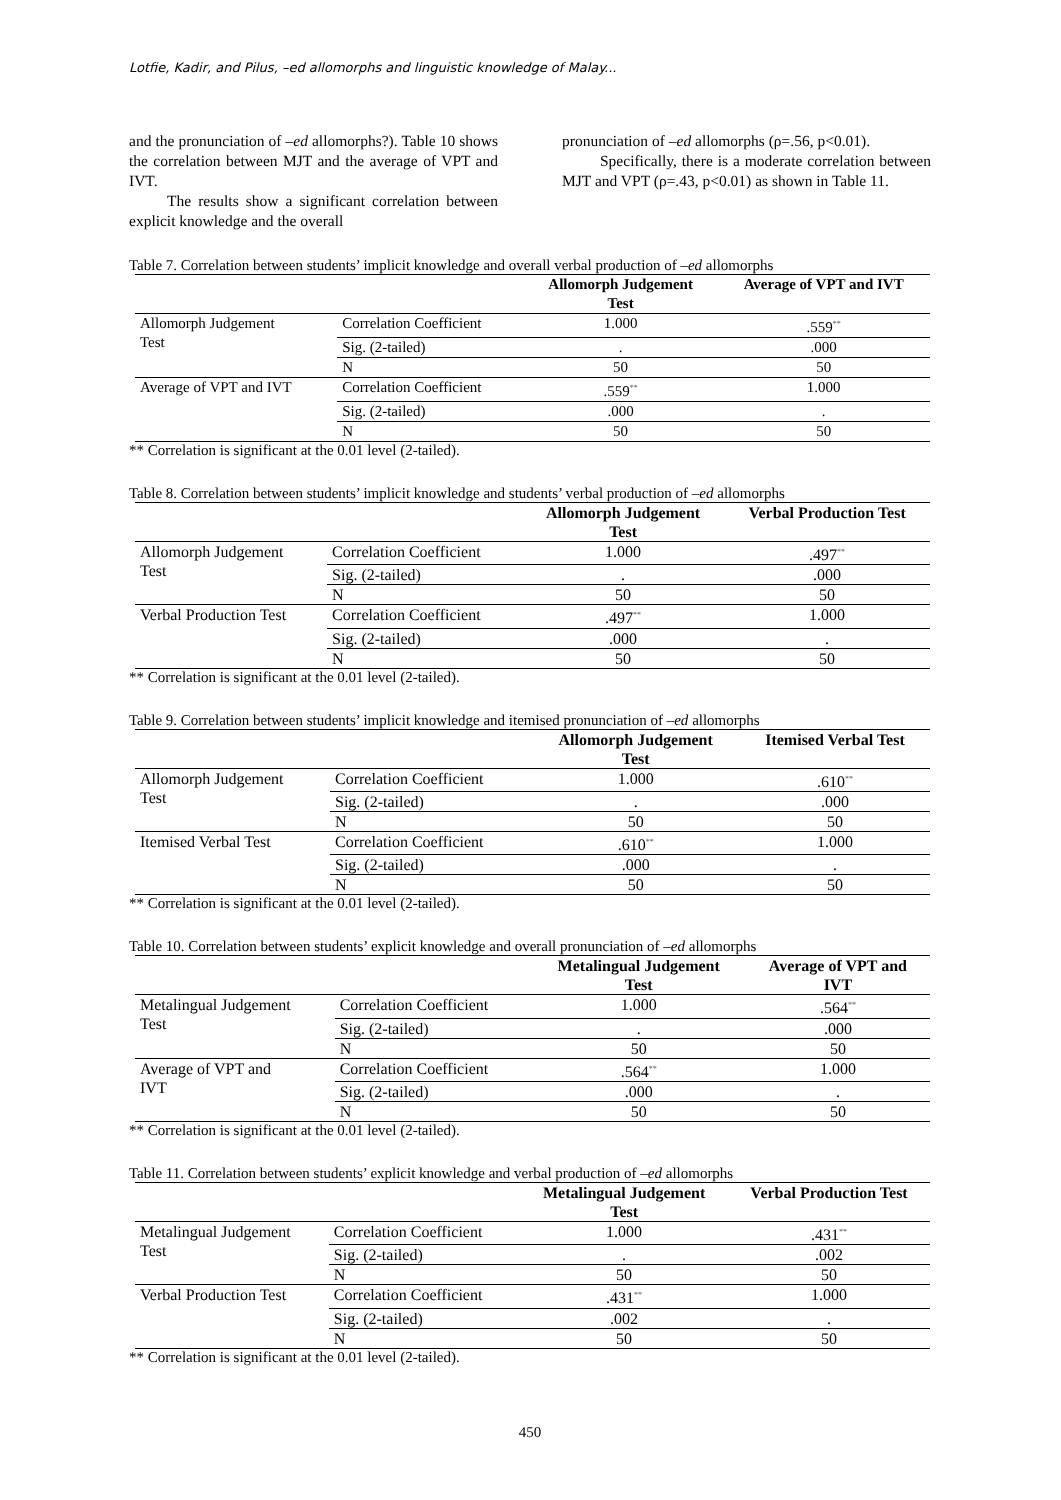Lotfie, Kadir, and Pilus, –ed allomorphs and linguistic knowledge of Malay...
and the pronunciation of –ed allomorphs?). Table 10 shows the correlation between MJT and the average of VPT and IVT.
The results show a significant correlation between explicit knowledge and the overall
pronunciation of –ed allomorphs (ρ=.56, p<0.01).
Specifically, there is a moderate correlation between MJT and VPT (ρ=.43, p<0.01) as shown in Table 11.
Table 7. Correlation between students’ implicit knowledge and overall verbal production of –ed allomorphs
| | | Allomorph Judgement Test | Average of VPT and IVT |
| --- | --- | --- | --- |
| Allomorph Judgement Test | Correlation Coefficient | 1.000 | .559<sup>**</sup> |
| | Sig. (2-tailed) | . | .000 |
| | N | 50 | 50 |
| Average of VPT and IVT | Correlation Coefficient | .559<sup>**</sup> | 1.000 |
| | Sig. (2-tailed) | .000 | . |
| | N | 50 | 50 |
** Correlation is significant at the 0.01 level (2-tailed).
Table 8. Correlation between students’ implicit knowledge and students’ verbal production of –ed allomorphs
| | | Allomorph Judgement Test | Verbal Production Test |
| --- | --- | --- | --- |
| Allomorph Judgement Test | Correlation Coefficient | 1.000 | .497<sup>**</sup> |
| | Sig. (2-tailed) | . | .000 |
| | N | 50 | 50 |
| Verbal Production Test | Correlation Coefficient | .497<sup>**</sup> | 1.000 |
| | Sig. (2-tailed) | .000 | . |
| | N | 50 | 50 |
** Correlation is significant at the 0.01 level (2-tailed).
Table 9. Correlation between students’ implicit knowledge and itemised pronunciation of –ed allomorphs
| | | Allomorph Judgement Test | Itemised Verbal Test |
| --- | --- | --- | --- |
| Allomorph Judgement Test | Correlation Coefficient | 1.000 | .610<sup>**</sup> |
| | Sig. (2-tailed) | . | .000 |
| | N | 50 | 50 |
| Itemised Verbal Test | Correlation Coefficient | .610<sup>**</sup> | 1.000 |
| | Sig. (2-tailed) | .000 | . |
| | N | 50 | 50 |
** Correlation is significant at the 0.01 level (2-tailed).
Table 10. Correlation between students’ explicit knowledge and overall pronunciation of –ed allomorphs
| | | Metalingual Judgement Test | Average of VPT and IVT |
| --- | --- | --- | --- |
| Metalingual Judgement Test | Correlation Coefficient | 1.000 | .564<sup>**</sup> |
| | Sig. (2-tailed) | . | .000 |
| | N | 50 | 50 |
| Average of VPT and IVT | Correlation Coefficient | .564<sup>**</sup> | 1.000 |
| | Sig. (2-tailed) | .000 | . |
| | N | 50 | 50 |
** Correlation is significant at the 0.01 level (2-tailed).
Table 11. Correlation between students’ explicit knowledge and verbal production of –ed allomorphs
| | | Metalingual Judgement Test | Verbal Production Test |
| --- | --- | --- | --- |
| Metalingual Judgement Test | Correlation Coefficient | 1.000 | .431<sup>**</sup> |
| | Sig. (2-tailed) | . | .002 |
| | N | 50 | 50 |
| Verbal Production Test | Correlation Coefficient | .431<sup>**</sup> | 1.000 |
| | Sig. (2-tailed) | .002 | . |
| | N | 50 | 50 |
** Correlation is significant at the 0.01 level (2-tailed).
450